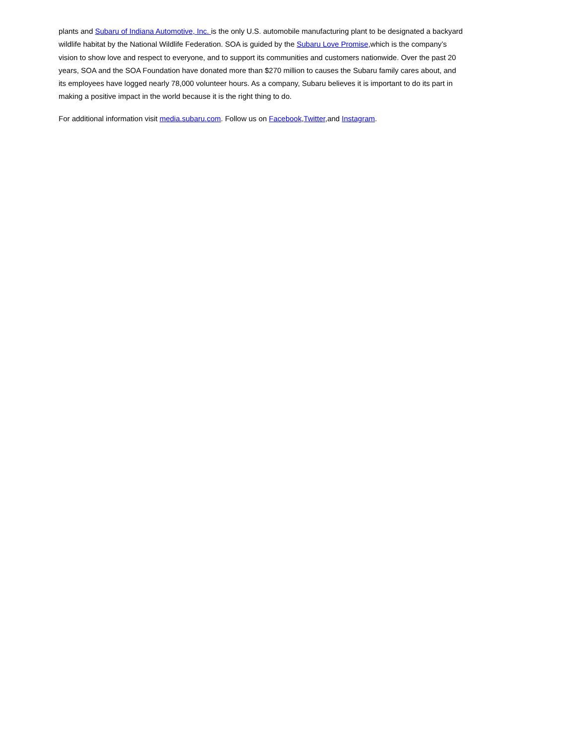plants and Subaru of Indiana Automotive, Inc. is the only U.S. automobile manufacturing plant to be designated a backyard wildlife habitat by the National Wildlife Federation. SOA is guided by the Subaru Love Promise,which is the company’s vision to show love and respect to everyone, and to support its communities and customers nationwide. Over the past 20 years, SOA and the SOA Foundation have donated more than $270 million to causes the Subaru family cares about, and its employees have logged nearly 78,000 volunteer hours. As a company, Subaru believes it is important to do its part in making a positive impact in the world because it is the right thing to do.
For additional information visit media.subaru.com. Follow us on Facebook,Twitter,and Instagram.